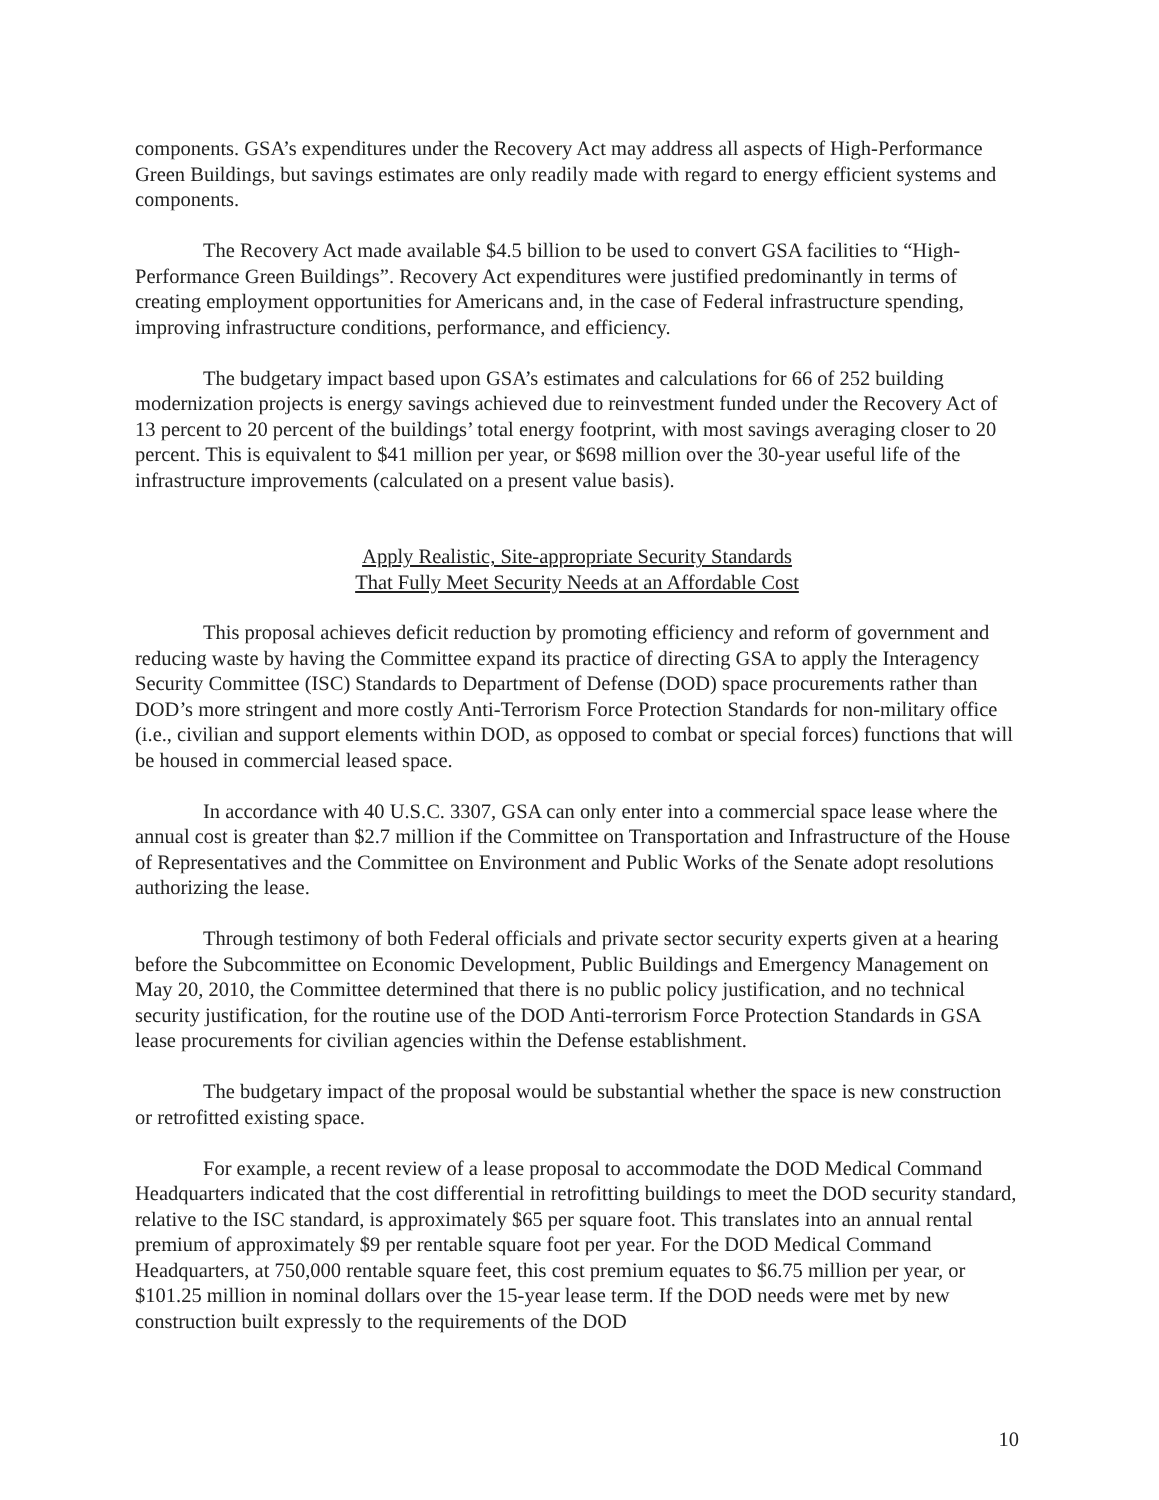components. GSA’s expenditures under the Recovery Act may address all aspects of High-Performance Green Buildings, but savings estimates are only readily made with regard to energy efficient systems and components.
The Recovery Act made available $4.5 billion to be used to convert GSA facilities to “High-Performance Green Buildings”. Recovery Act expenditures were justified predominantly in terms of creating employment opportunities for Americans and, in the case of Federal infrastructure spending, improving infrastructure conditions, performance, and efficiency.
The budgetary impact based upon GSA’s estimates and calculations for 66 of 252 building modernization projects is energy savings achieved due to reinvestment funded under the Recovery Act of 13 percent to 20 percent of the buildings’ total energy footprint, with most savings averaging closer to 20 percent. This is equivalent to $41 million per year, or $698 million over the 30-year useful life of the infrastructure improvements (calculated on a present value basis).
Apply Realistic, Site-appropriate Security Standards
That Fully Meet Security Needs at an Affordable Cost
This proposal achieves deficit reduction by promoting efficiency and reform of government and reducing waste by having the Committee expand its practice of directing GSA to apply the Interagency Security Committee (ISC) Standards to Department of Defense (DOD) space procurements rather than DOD’s more stringent and more costly Anti-Terrorism Force Protection Standards for non-military office (i.e., civilian and support elements within DOD, as opposed to combat or special forces) functions that will be housed in commercial leased space.
In accordance with 40 U.S.C. 3307, GSA can only enter into a commercial space lease where the annual cost is greater than $2.7 million if the Committee on Transportation and Infrastructure of the House of Representatives and the Committee on Environment and Public Works of the Senate adopt resolutions authorizing the lease.
Through testimony of both Federal officials and private sector security experts given at a hearing before the Subcommittee on Economic Development, Public Buildings and Emergency Management on May 20, 2010, the Committee determined that there is no public policy justification, and no technical security justification, for the routine use of the DOD Anti-terrorism Force Protection Standards in GSA lease procurements for civilian agencies within the Defense establishment.
The budgetary impact of the proposal would be substantial whether the space is new construction or retrofitted existing space.
For example, a recent review of a lease proposal to accommodate the DOD Medical Command Headquarters indicated that the cost differential in retrofitting buildings to meet the DOD security standard, relative to the ISC standard, is approximately $65 per square foot. This translates into an annual rental premium of approximately $9 per rentable square foot per year. For the DOD Medical Command Headquarters, at 750,000 rentable square feet, this cost premium equates to $6.75 million per year, or $101.25 million in nominal dollars over the 15-year lease term. If the DOD needs were met by new construction built expressly to the requirements of the DOD
10